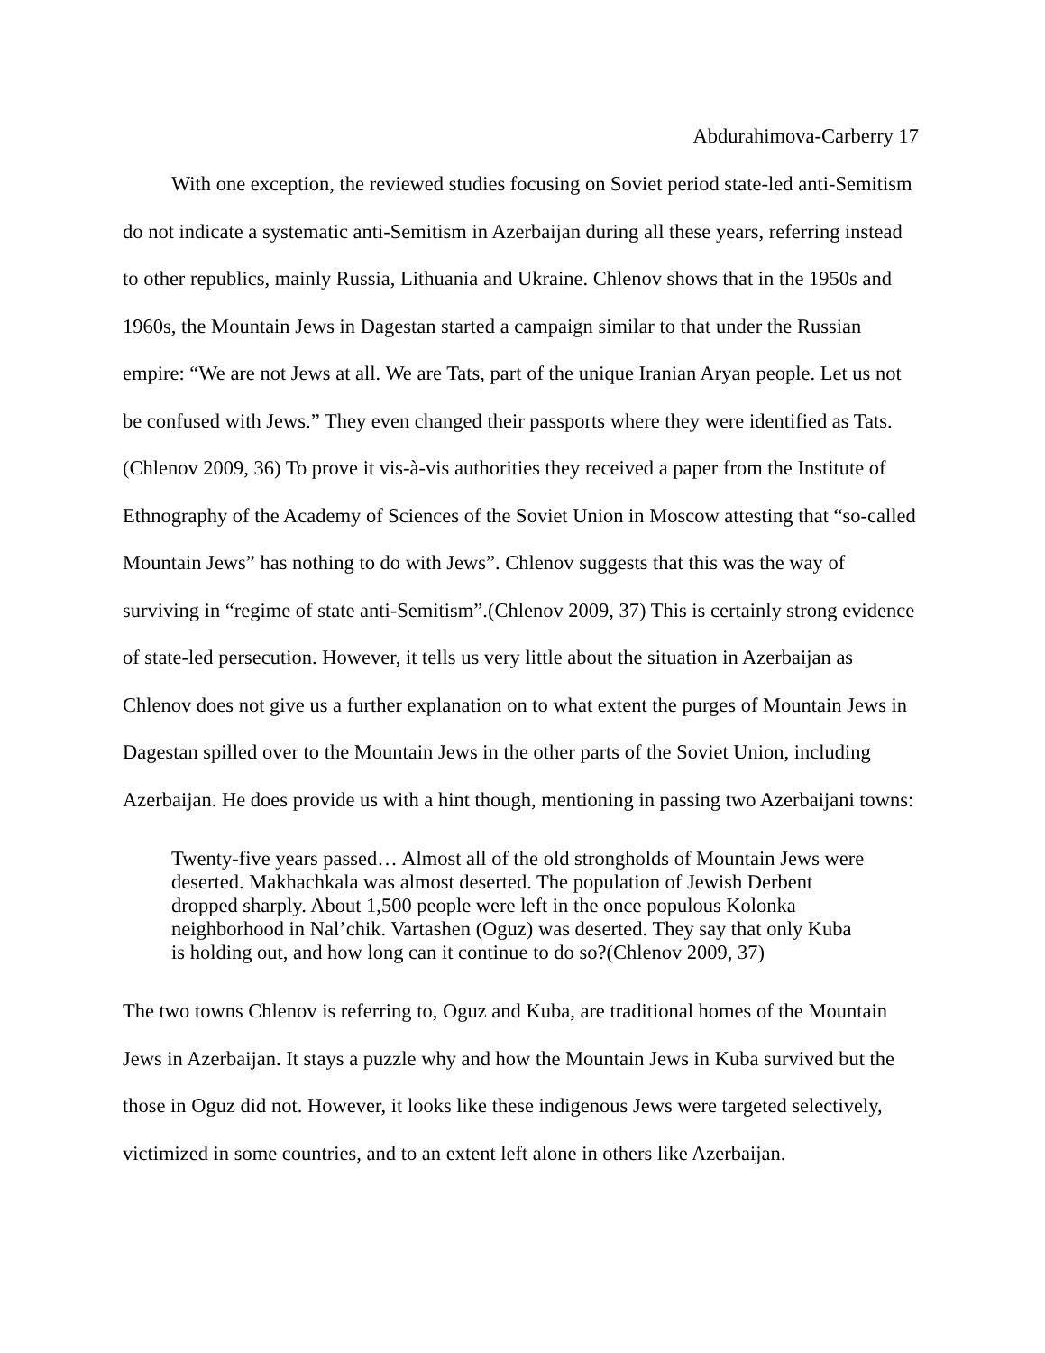Abdurahimova-Carberry 17
With one exception, the reviewed studies focusing on Soviet period state-led anti-Semitism do not indicate a systematic anti-Semitism in Azerbaijan during all these years, referring instead to other republics, mainly Russia, Lithuania and Ukraine. Chlenov shows that in the 1950s and 1960s, the Mountain Jews in Dagestan started a campaign similar to that under the Russian empire: “We are not Jews at all. We are Tats, part of the unique Iranian Aryan people. Let us not be confused with Jews.” They even changed their passports where they were identified as Tats.(Chlenov 2009, 36) To prove it vis-à-vis authorities they received a paper from the Institute of Ethnography of the Academy of Sciences of the Soviet Union in Moscow attesting that “so-called Mountain Jews” has nothing to do with Jews”. Chlenov suggests that this was the way of surviving in “regime of state anti-Semitism”.(Chlenov 2009, 37) This is certainly strong evidence of state-led persecution. However, it tells us very little about the situation in Azerbaijan as Chlenov does not give us a further explanation on to what extent the purges of Mountain Jews in Dagestan spilled over to the Mountain Jews in the other parts of the Soviet Union, including Azerbaijan. He does provide us with a hint though, mentioning in passing two Azerbaijani towns:
Twenty-five years passed… Almost all of the old strongholds of Mountain Jews were deserted. Makhachkala was almost deserted. The population of Jewish Derbent dropped sharply. About 1,500 people were left in the once populous Kolonka neighborhood in Nal’chik. Vartashen (Oguz) was deserted. They say that only Kuba is holding out, and how long can it continue to do so?(Chlenov 2009, 37)
The two towns Chlenov is referring to, Oguz and Kuba, are traditional homes of the Mountain Jews in Azerbaijan. It stays a puzzle why and how the Mountain Jews in Kuba survived but the those in Oguz did not. However, it looks like these indigenous Jews were targeted selectively, victimized in some countries, and to an extent left alone in others like Azerbaijan.